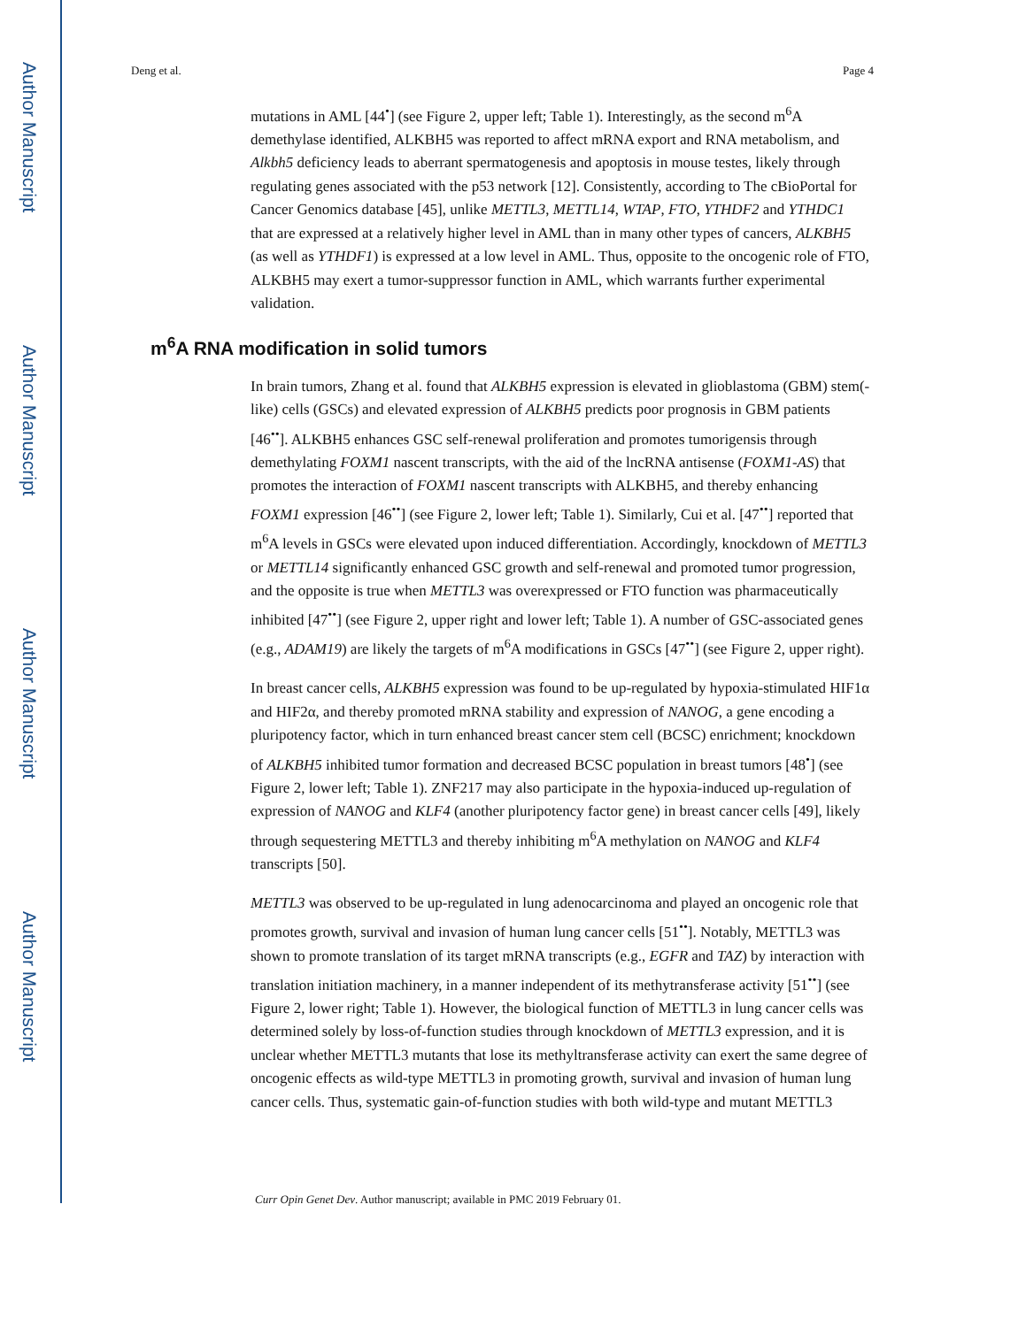Author Manuscript
Author Manuscript
Author Manuscript
Author Manuscript
Deng et al. Page 4
mutations in AML [44<sup>•</sup>] (see Figure 2, upper left; Table 1). Interestingly, as the second m<sup>6</sup>A demethylase identified, ALKBH5 was reported to affect mRNA export and RNA metabolism, and Alkbh5 deficiency leads to aberrant spermatogenesis and apoptosis in mouse testes, likely through regulating genes associated with the p53 network [12]. Consistently, according to The cBioPortal for Cancer Genomics database [45], unlike METTL3, METTL14, WTAP, FTO, YTHDF2 and YTHDC1 that are expressed at a relatively higher level in AML than in many other types of cancers, ALKBH5 (as well as YTHDF1) is expressed at a low level in AML. Thus, opposite to the oncogenic role of FTO, ALKBH5 may exert a tumor-suppressor function in AML, which warrants further experimental validation.
m<sup>6</sup>A RNA modification in solid tumors
In brain tumors, Zhang et al. found that ALKBH5 expression is elevated in glioblastoma (GBM) stem(-like) cells (GSCs) and elevated expression of ALKBH5 predicts poor prognosis in GBM patients [46<sup>••</sup>]. ALKBH5 enhances GSC self-renewal proliferation and promotes tumorigensis through demethylating FOXM1 nascent transcripts, with the aid of the lncRNA antisense (FOXM1-AS) that promotes the interaction of FOXM1 nascent transcripts with ALKBH5, and thereby enhancing FOXM1 expression [46<sup>••</sup>] (see Figure 2, lower left; Table 1). Similarly, Cui et al. [47<sup>••</sup>] reported that m<sup>6</sup>A levels in GSCs were elevated upon induced differentiation. Accordingly, knockdown of METTL3 or METTL14 significantly enhanced GSC growth and self-renewal and promoted tumor progression, and the opposite is true when METTL3 was overexpressed or FTO function was pharmaceutically inhibited [47<sup>••</sup>] (see Figure 2, upper right and lower left; Table 1). A number of GSC-associated genes (e.g., ADAM19) are likely the targets of m<sup>6</sup>A modifications in GSCs [47<sup>••</sup>] (see Figure 2, upper right).
In breast cancer cells, ALKBH5 expression was found to be up-regulated by hypoxia-stimulated HIF1α and HIF2α, and thereby promoted mRNA stability and expression of NANOG, a gene encoding a pluripotency factor, which in turn enhanced breast cancer stem cell (BCSC) enrichment; knockdown of ALKBH5 inhibited tumor formation and decreased BCSC population in breast tumors [48<sup>•</sup>] (see Figure 2, lower left; Table 1). ZNF217 may also participate in the hypoxia-induced up-regulation of expression of NANOG and KLF4 (another pluripotency factor gene) in breast cancer cells [49], likely through sequestering METTL3 and thereby inhibiting m<sup>6</sup>A methylation on NANOG and KLF4 transcripts [50].
METTL3 was observed to be up-regulated in lung adenocarcinoma and played an oncogenic role that promotes growth, survival and invasion of human lung cancer cells [51<sup>••</sup>]. Notably, METTL3 was shown to promote translation of its target mRNA transcripts (e.g., EGFR and TAZ) by interaction with translation initiation machinery, in a manner independent of its methytransferase activity [51<sup>••</sup>] (see Figure 2, lower right; Table 1). However, the biological function of METTL3 in lung cancer cells was determined solely by loss-of-function studies through knockdown of METTL3 expression, and it is unclear whether METTL3 mutants that lose its methyltransferase activity can exert the same degree of oncogenic effects as wild-type METTL3 in promoting growth, survival and invasion of human lung cancer cells. Thus, systematic gain-of-function studies with both wild-type and mutant METTL3
Curr Opin Genet Dev. Author manuscript; available in PMC 2019 February 01.